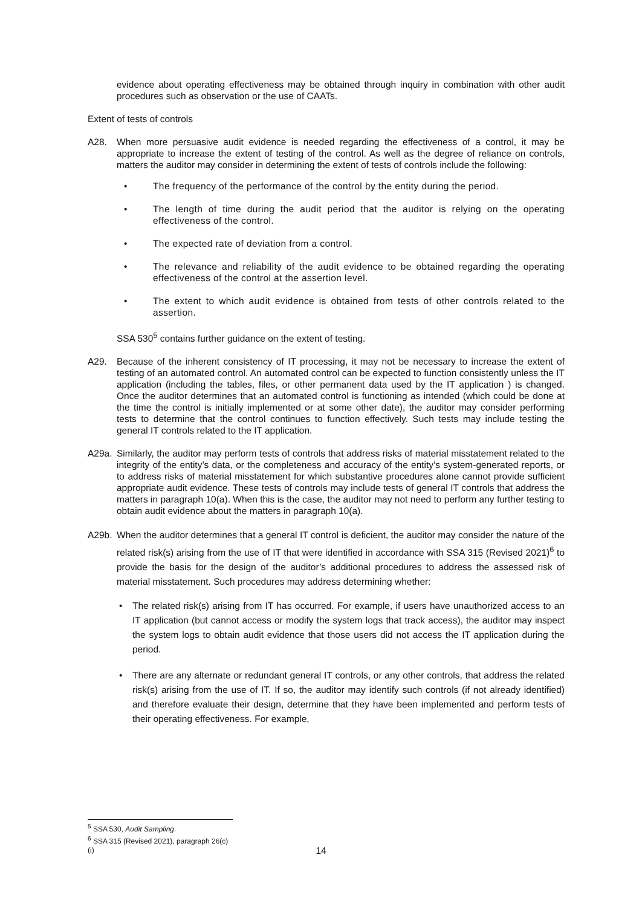evidence about operating effectiveness may be obtained through inquiry in combination with other audit procedures such as observation or the use of CAATs.
Extent of tests of controls
A28. When more persuasive audit evidence is needed regarding the effectiveness of a control, it may be appropriate to increase the extent of testing of the control. As well as the degree of reliance on controls, matters the auditor may consider in determining the extent of tests of controls include the following:
• The frequency of the performance of the control by the entity during the period.
• The length of time during the audit period that the auditor is relying on the operating effectiveness of the control.
• The expected rate of deviation from a control.
• The relevance and reliability of the audit evidence to be obtained regarding the operating effectiveness of the control at the assertion level.
• The extent to which audit evidence is obtained from tests of other controls related to the assertion.
SSA 530<sup>5</sup> contains further guidance on the extent of testing.
A29. Because of the inherent consistency of IT processing, it may not be necessary to increase the extent of testing of an automated control. An automated control can be expected to function consistently unless the IT application (including the tables, files, or other permanent data used by the IT application ) is changed. Once the auditor determines that an automated control is functioning as intended (which could be done at the time the control is initially implemented or at some other date), the auditor may consider performing tests to determine that the control continues to function effectively. Such tests may include testing the general IT controls related to the IT application.
A29a. Similarly, the auditor may perform tests of controls that address risks of material misstatement related to the integrity of the entity’s data, or the completeness and accuracy of the entity’s system-generated reports, or to address risks of material misstatement for which substantive procedures alone cannot provide sufficient appropriate audit evidence. These tests of controls may include tests of general IT controls that address the matters in paragraph 10(a). When this is the case, the auditor may not need to perform any further testing to obtain audit evidence about the matters in paragraph 10(a).
A29b. When the auditor determines that a general IT control is deficient, the auditor may consider the nature of the related risk(s) arising from the use of IT that were identified in accordance with SSA 315 (Revised 2021)<sup>6</sup> to provide the basis for the design of the auditor’s additional procedures to address the assessed risk of material misstatement. Such procedures may address determining whether:
• The related risk(s) arising from IT has occurred. For example, if users have unauthorized access to an IT application (but cannot access or modify the system logs that track access), the auditor may inspect the system logs to obtain audit evidence that those users did not access the IT application during the period.
• There are any alternate or redundant general IT controls, or any other controls, that address the related risk(s) arising from the use of IT. If so, the auditor may identify such controls (if not already identified) and therefore evaluate their design, determine that they have been implemented and perform tests of their operating effectiveness. For example,
<sup>5</sup> SSA 530, Audit Sampling.
<sup>6</sup> SSA 315 (Revised 2021), paragraph 26(c)(i)
14